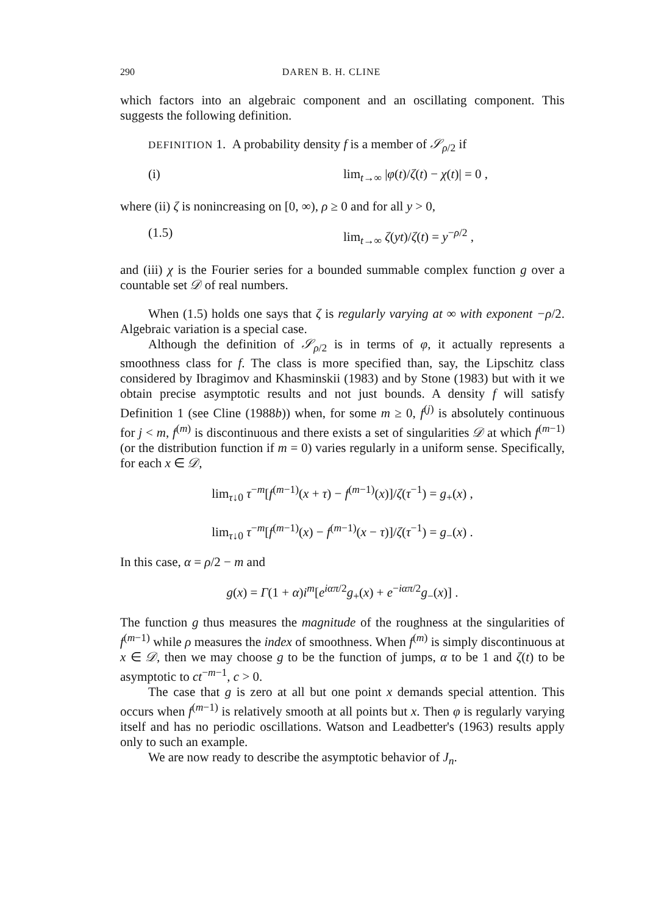290 DAREN B. H. CLINE
which factors into an algebraic component and an oscillating component. This suggests the following definition.
DEFINITION 1. A probability density f is a member of 𝒮<sub>ρ/2</sub> if
(i) lim<sub>t→∞</sub> |φ(t)/ζ(t) − χ(t)| = 0 ,
where (ii) ζ is nonincreasing on [0, ∞), ρ ≥ 0 and for all y > 0,
(1.5) lim<sub>t→∞</sub> ζ(yt)/ζ(t) = y<sup>−ρ/2</sup> ,
and (iii) χ is the Fourier series for a bounded summable complex function g over a countable set 𝒟 of real numbers.
When (1.5) holds one says that ζ is regularly varying at ∞ with exponent −ρ/2. Algebraic variation is a special case.
Although the definition of 𝒮<sub>ρ/2</sub> is in terms of φ, it actually represents a smoothness class for f. The class is more specified than, say, the Lipschitz class considered by Ibragimov and Khasminskii (1983) and by Stone (1983) but with it we obtain precise asymptotic results and not just bounds. A density f will satisfy Definition 1 (see Cline (1988b)) when, for some m ≥ 0, f<sup>(j)</sup> is absolutely continuous for j < m, f<sup>(m)</sup> is discontinuous and there exists a set of singularities 𝒟 at which f<sup>(m−1)</sup> (or the distribution function if m = 0) varies regularly in a uniform sense. Specifically, for each x ∈ 𝒟,
lim<sub>τ↓0</sub> τ<sup>−m</sup>[f<sup>(m−1)</sup>(x + τ) − f<sup>(m−1)</sup>(x)]/ζ(τ<sup>−1</sup>) = g<sub>+</sub>(x) ,
lim<sub>τ↓0</sub> τ<sup>−m</sup>[f<sup>(m−1)</sup>(x) − f<sup>(m−1)</sup>(x − τ)]/ζ(τ<sup>−1</sup>) = g<sub>−</sub>(x) .
In this case, α = ρ/2 − m and
g(x) = Γ(1 + α)i<sup>m</sup>[e<sup>iαπ/2</sup>g<sub>+</sub>(x) + e<sup>−iαπ/2</sup>g<sub>−</sub>(x)] .
The function g thus measures the magnitude of the roughness at the singularities of f<sup>(m−1)</sup> while ρ measures the index of smoothness. When f<sup>(m)</sup> is simply discontinuous at x ∈ 𝒟, then we may choose g to be the function of jumps, α to be 1 and ζ(t) to be asymptotic to ct<sup>−m−1</sup>, c > 0.
The case that g is zero at all but one point x demands special attention. This occurs when f<sup>(m−1)</sup> is relatively smooth at all points but x. Then φ is regularly varying itself and has no periodic oscillations. Watson and Leadbetter's (1963) results apply only to such an example.
We are now ready to describe the asymptotic behavior of J<sub>n</sub>.